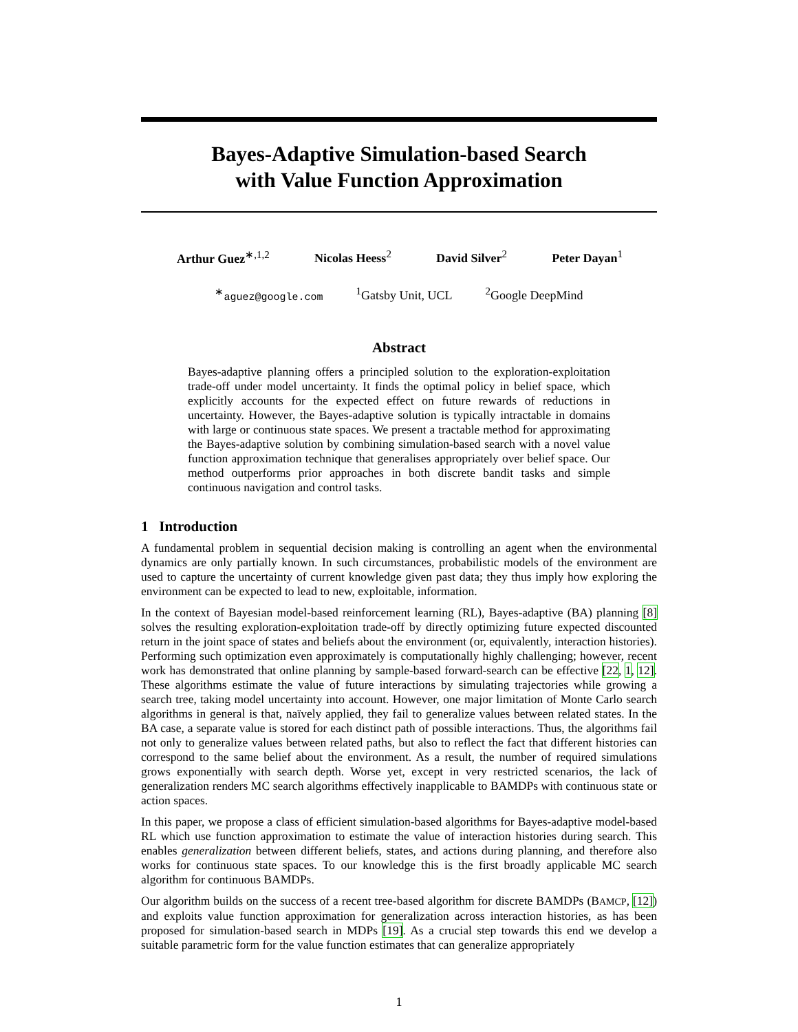Bayes-Adaptive Simulation-based Search
with Value Function Approximation
Arthur Guez<sup>∗,1,2</sup> Nicolas Heess<sup>2</sup> David Silver<sup>2</sup> Peter Dayan<sup>1</sup>
<sup>∗</sup>aguez@google.com <sup>1</sup>Gatsby Unit, UCL <sup>2</sup>Google DeepMind
Abstract
Bayes-adaptive planning offers a principled solution to the exploration-exploitation trade-off under model uncertainty. It finds the optimal policy in belief space, which explicitly accounts for the expected effect on future rewards of reductions in uncertainty. However, the Bayes-adaptive solution is typically intractable in domains with large or continuous state spaces. We present a tractable method for approximating the Bayes-adaptive solution by combining simulation-based search with a novel value function approximation technique that generalises appropriately over belief space. Our method outperforms prior approaches in both discrete bandit tasks and simple continuous navigation and control tasks.
1 Introduction
A fundamental problem in sequential decision making is controlling an agent when the environmental dynamics are only partially known. In such circumstances, probabilistic models of the environment are used to capture the uncertainty of current knowledge given past data; they thus imply how exploring the environment can be expected to lead to new, exploitable, information.
In the context of Bayesian model-based reinforcement learning (RL), Bayes-adaptive (BA) planning [8] solves the resulting exploration-exploitation trade-off by directly optimizing future expected discounted return in the joint space of states and beliefs about the environment (or, equivalently, interaction histories). Performing such optimization even approximately is computationally highly challenging; however, recent work has demonstrated that online planning by sample-based forward-search can be effective [22, 1, 12]. These algorithms estimate the value of future interactions by simulating trajectories while growing a search tree, taking model uncertainty into account. However, one major limitation of Monte Carlo search algorithms in general is that, naïvely applied, they fail to generalize values between related states. In the BA case, a separate value is stored for each distinct path of possible interactions. Thus, the algorithms fail not only to generalize values between related paths, but also to reflect the fact that different histories can correspond to the same belief about the environment. As a result, the number of required simulations grows exponentially with search depth. Worse yet, except in very restricted scenarios, the lack of generalization renders MC search algorithms effectively inapplicable to BAMDPs with continuous state or action spaces.
In this paper, we propose a class of efficient simulation-based algorithms for Bayes-adaptive model-based RL which use function approximation to estimate the value of interaction histories during search. This enables generalization between different beliefs, states, and actions during planning, and therefore also works for continuous state spaces. To our knowledge this is the first broadly applicable MC search algorithm for continuous BAMDPs.
Our algorithm builds on the success of a recent tree-based algorithm for discrete BAMDPs (BAMCP, [12]) and exploits value function approximation for generalization across interaction histories, as has been proposed for simulation-based search in MDPs [19]. As a crucial step towards this end we develop a suitable parametric form for the value function estimates that can generalize appropriately
1